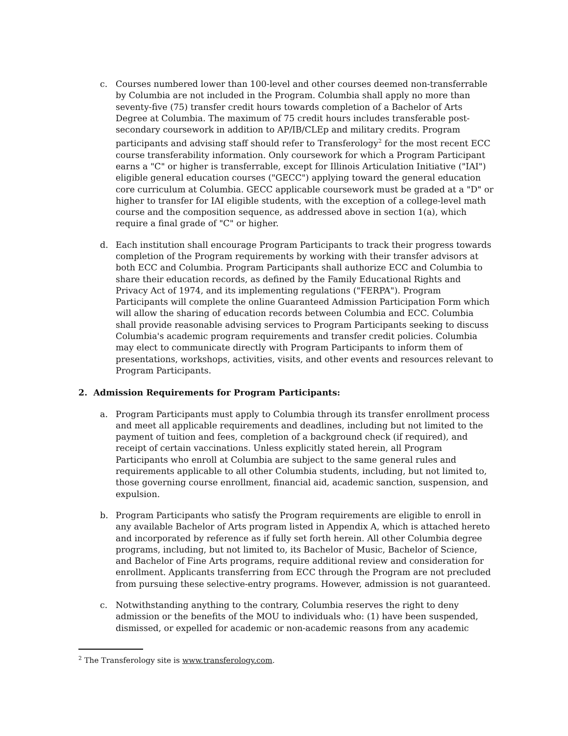c. Courses numbered lower than 100-level and other courses deemed non-transferrable by Columbia are not included in the Program. Columbia shall apply no more than seventy-five (75) transfer credit hours towards completion of a Bachelor of Arts Degree at Columbia. The maximum of 75 credit hours includes transferable post-secondary coursework in addition to AP/IB/CLEp and military credits. Program participants and advising staff should refer to Transferology<sup>2</sup> for the most recent ECC course transferability information. Only coursework for which a Program Participant earns a "C" or higher is transferrable, except for Illinois Articulation Initiative ("IAI") eligible general education courses ("GECC") applying toward the general education core curriculum at Columbia. GECC applicable coursework must be graded at a "D" or higher to transfer for IAI eligible students, with the exception of a college-level math course and the composition sequence, as addressed above in section 1(a), which require a final grade of "C" or higher.
d. Each institution shall encourage Program Participants to track their progress towards completion of the Program requirements by working with their transfer advisors at both ECC and Columbia. Program Participants shall authorize ECC and Columbia to share their education records, as defined by the Family Educational Rights and Privacy Act of 1974, and its implementing regulations ("FERPA"). Program Participants will complete the online Guaranteed Admission Participation Form which will allow the sharing of education records between Columbia and ECC. Columbia shall provide reasonable advising services to Program Participants seeking to discuss Columbia's academic program requirements and transfer credit policies. Columbia may elect to communicate directly with Program Participants to inform them of presentations, workshops, activities, visits, and other events and resources relevant to Program Participants.
2. Admission Requirements for Program Participants:
a. Program Participants must apply to Columbia through its transfer enrollment process and meet all applicable requirements and deadlines, including but not limited to the payment of tuition and fees, completion of a background check (if required), and receipt of certain vaccinations. Unless explicitly stated herein, all Program Participants who enroll at Columbia are subject to the same general rules and requirements applicable to all other Columbia students, including, but not limited to, those governing course enrollment, financial aid, academic sanction, suspension, and expulsion.
b. Program Participants who satisfy the Program requirements are eligible to enroll in any available Bachelor of Arts program listed in Appendix A, which is attached hereto and incorporated by reference as if fully set forth herein. All other Columbia degree programs, including, but not limited to, its Bachelor of Music, Bachelor of Science, and Bachelor of Fine Arts programs, require additional review and consideration for enrollment. Applicants transferring from ECC through the Program are not precluded from pursuing these selective-entry programs. However, admission is not guaranteed.
c. Notwithstanding anything to the contrary, Columbia reserves the right to deny admission or the benefits of the MOU to individuals who: (1) have been suspended, dismissed, or expelled for academic or non-academic reasons from any academic
<sup>2</sup> The Transferology site is www.transferology.com.